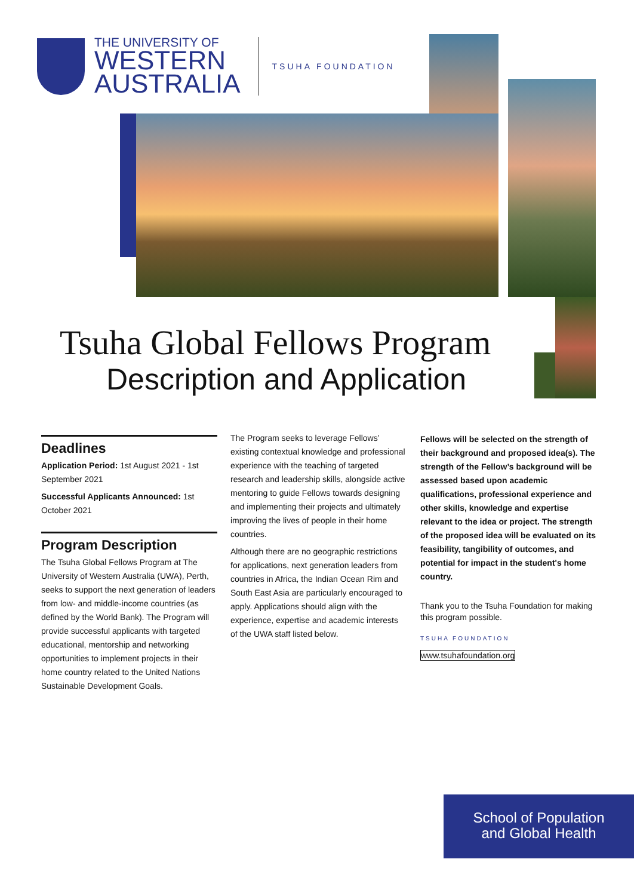THE UNIVERSITY OF
WESTERN
AUSTRALIA
TSUHA FOUNDATION
Tsuha Global Fellows Program
Description and Application
Deadlines
Application Period: 1st August 2021 - 1st September 2021
Successful Applicants Announced: 1st October 2021
Program Description
The Tsuha Global Fellows Program at The University of Western Australia (UWA), Perth, seeks to support the next generation of leaders from low- and middle-income countries (as defined by the World Bank). The Program will provide successful applicants with targeted educational, mentorship and networking opportunities to implement projects in their home country related to the United Nations Sustainable Development Goals.
The Program seeks to leverage Fellows’ existing contextual knowledge and professional experience with the teaching of targeted research and leadership skills, alongside active mentoring to guide Fellows towards designing and implementing their projects and ultimately improving the lives of people in their home countries.
Although there are no geographic restrictions for applications, next generation leaders from countries in Africa, the Indian Ocean Rim and South East Asia are particularly encouraged to apply. Applications should align with the experience, expertise and academic interests of the UWA staff listed below.
Fellows will be selected on the strength of their background and proposed idea(s). The strength of the Fellow’s background will be assessed based upon academic qualifications, professional experience and other skills, knowledge and expertise relevant to the idea or project. The strength of the proposed idea will be evaluated on its feasibility, tangibility of outcomes, and potential for impact in the student's home country.
Thank you to the Tsuha Foundation for making this program possible.
TSUHA FOUNDATION
www.tsuhafoundation.org
School of Population
and Global Health